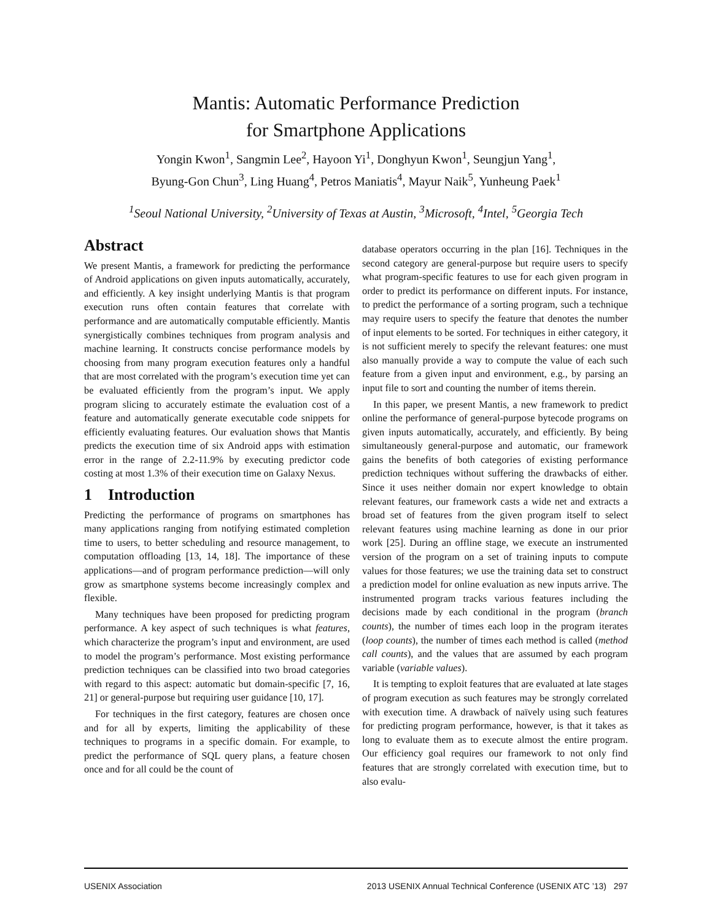Mantis: Automatic Performance Prediction
for Smartphone Applications
Yongin Kwon<sup>1</sup>, Sangmin Lee<sup>2</sup>, Hayoon Yi<sup>1</sup>, Donghyun Kwon<sup>1</sup>, Seungjun Yang<sup>1</sup>,
Byung-Gon Chun<sup>3</sup>, Ling Huang<sup>4</sup>, Petros Maniatis<sup>4</sup>, Mayur Naik<sup>5</sup>, Yunheung Paek<sup>1</sup>
<sup>1</sup> Seoul National University, <sup>2</sup>University of Texas at Austin, <sup>3</sup>Microsoft, <sup>4</sup>Intel, <sup>5</sup>Georgia Tech
Abstract
We present Mantis, a framework for predicting the performance of Android applications on given inputs automatically, accurately, and efficiently. A key insight underlying Mantis is that program execution runs often contain features that correlate with performance and are automatically computable efficiently. Mantis synergistically combines techniques from program analysis and machine learning. It constructs concise performance models by choosing from many program execution features only a handful that are most correlated with the program’s execution time yet can be evaluated efficiently from the program’s input. We apply program slicing to accurately estimate the evaluation cost of a feature and automatically generate executable code snippets for efficiently evaluating features. Our evaluation shows that Mantis predicts the execution time of six Android apps with estimation error in the range of 2.2-11.9% by executing predictor code costing at most 1.3% of their execution time on Galaxy Nexus.
1 Introduction
Predicting the performance of programs on smartphones has many applications ranging from notifying estimated completion time to users, to better scheduling and resource management, to computation offloading [13, 14, 18]. The importance of these applications—and of program performance prediction—will only grow as smartphone systems become increasingly complex and flexible.
Many techniques have been proposed for predicting program performance. A key aspect of such techniques is what features, which characterize the program’s input and environment, are used to model the program’s performance. Most existing performance prediction techniques can be classified into two broad categories with regard to this aspect: automatic but domain-specific [7, 16, 21] or general-purpose but requiring user guidance [10, 17].
For techniques in the first category, features are chosen once and for all by experts, limiting the applicability of these techniques to programs in a specific domain. For example, to predict the performance of SQL query plans, a feature chosen once and for all could be the count of
database operators occurring in the plan [16]. Techniques in the second category are general-purpose but require users to specify what program-specific features to use for each given program in order to predict its performance on different inputs. For instance, to predict the performance of a sorting program, such a technique may require users to specify the feature that denotes the number of input elements to be sorted. For techniques in either category, it is not sufficient merely to specify the relevant features: one must also manually provide a way to compute the value of each such feature from a given input and environment, e.g., by parsing an input file to sort and counting the number of items therein.
In this paper, we present Mantis, a new framework to predict online the performance of general-purpose bytecode programs on given inputs automatically, accurately, and efficiently. By being simultaneously general-purpose and automatic, our framework gains the benefits of both categories of existing performance prediction techniques without suffering the drawbacks of either. Since it uses neither domain nor expert knowledge to obtain relevant features, our framework casts a wide net and extracts a broad set of features from the given program itself to select relevant features using machine learning as done in our prior work [25]. During an offline stage, we execute an instrumented version of the program on a set of training inputs to compute values for those features; we use the training data set to construct a prediction model for online evaluation as new inputs arrive. The instrumented program tracks various features including the decisions made by each conditional in the program (branch counts), the number of times each loop in the program iterates (loop counts), the number of times each method is called (method call counts), and the values that are assumed by each program variable (variable values).
It is tempting to exploit features that are evaluated at late stages of program execution as such features may be strongly correlated with execution time. A drawback of naïvely using such features for predicting program performance, however, is that it takes as long to evaluate them as to execute almost the entire program. Our efficiency goal requires our framework to not only find features that are strongly correlated with execution time, but to also evalu-
USENIX Association 2013 USENIX Annual Technical Conference (USENIX ATC ’13) 297